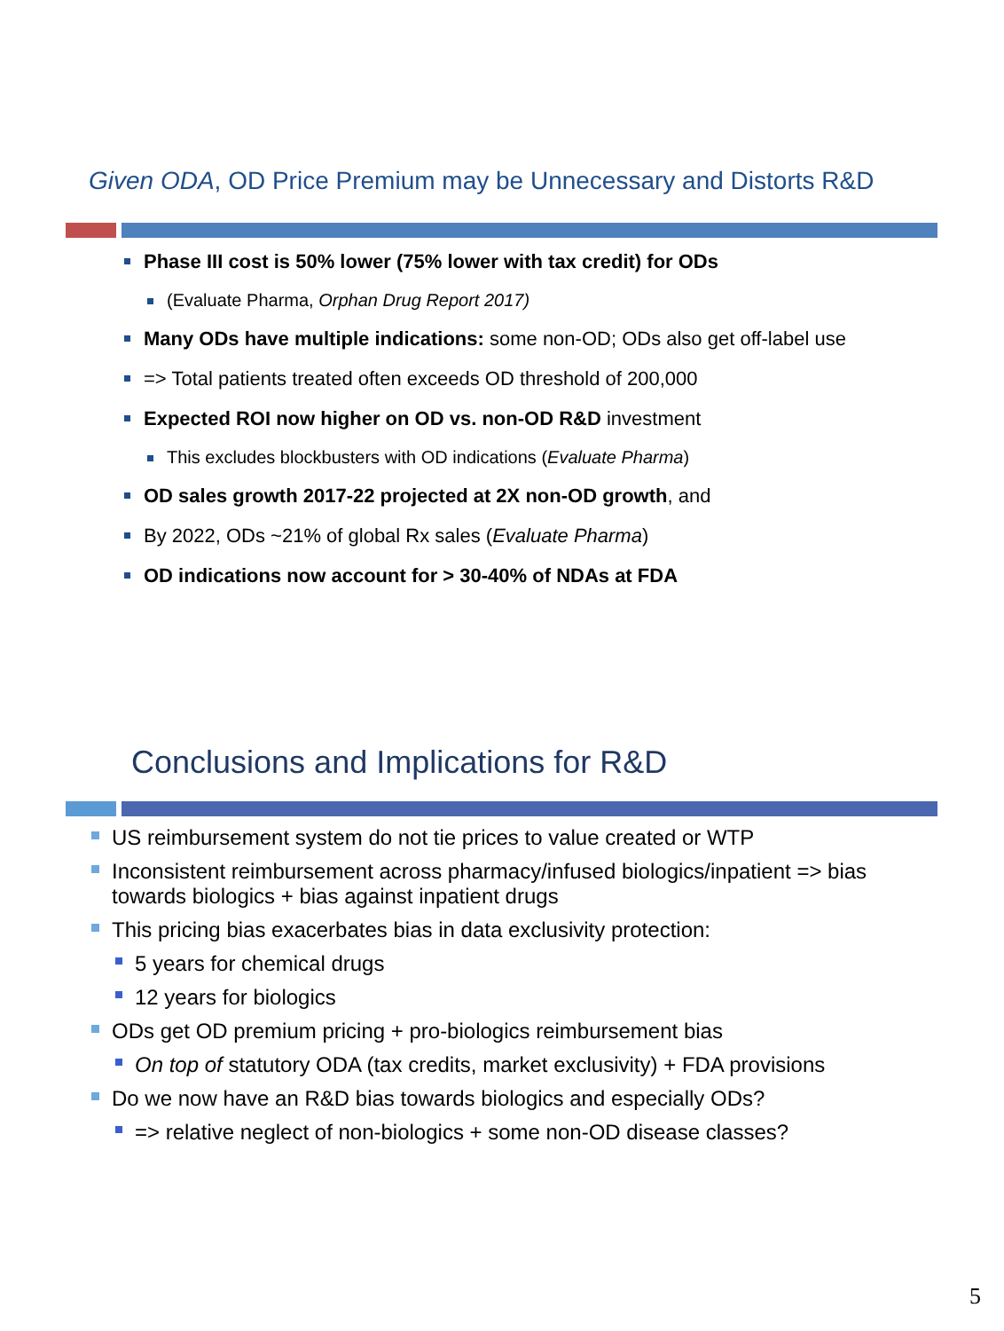Given ODA, OD Price Premium may be Unnecessary and Distorts R&D
Phase III cost is 50% lower (75% lower with tax credit) for ODs
(Evaluate Pharma, Orphan Drug Report 2017)
Many ODs have multiple indications: some non-OD; ODs also get off-label use
=> Total patients treated often exceeds OD threshold of 200,000
Expected ROI now higher on OD vs. non-OD R&D investment
This excludes blockbusters with OD indications (Evaluate Pharma)
OD sales growth 2017-22 projected at 2X non-OD growth, and
By 2022, ODs ~21% of global Rx sales (Evaluate Pharma)
OD indications now account for > 30-40% of NDAs at FDA
Conclusions and Implications for R&D
US reimbursement system do not tie prices to value created or WTP
Inconsistent reimbursement across pharmacy/infused biologics/inpatient => bias towards biologics + bias against inpatient drugs
This pricing bias exacerbates bias in data exclusivity protection:
5 years for chemical drugs
12 years for biologics
ODs get OD premium pricing + pro-biologics reimbursement bias
On top of statutory ODA (tax credits, market exclusivity) + FDA provisions
Do we now have an R&D bias towards biologics and especially ODs?
=> relative neglect of non-biologics + some non-OD disease classes?
5